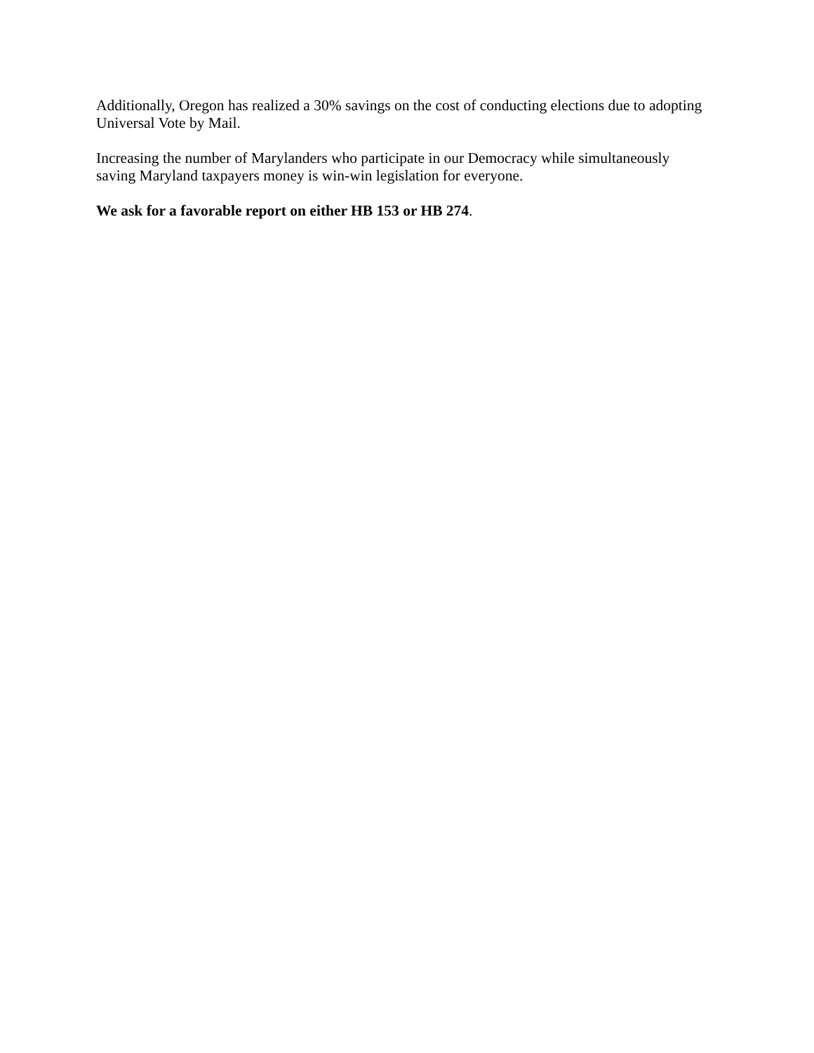Additionally, Oregon has realized a 30% savings on the cost of conducting elections due to adopting Universal Vote by Mail.
Increasing the number of Marylanders who participate in our Democracy while simultaneously saving Maryland taxpayers money is win-win legislation for everyone.
We ask for a favorable report on either HB 153 or HB 274.